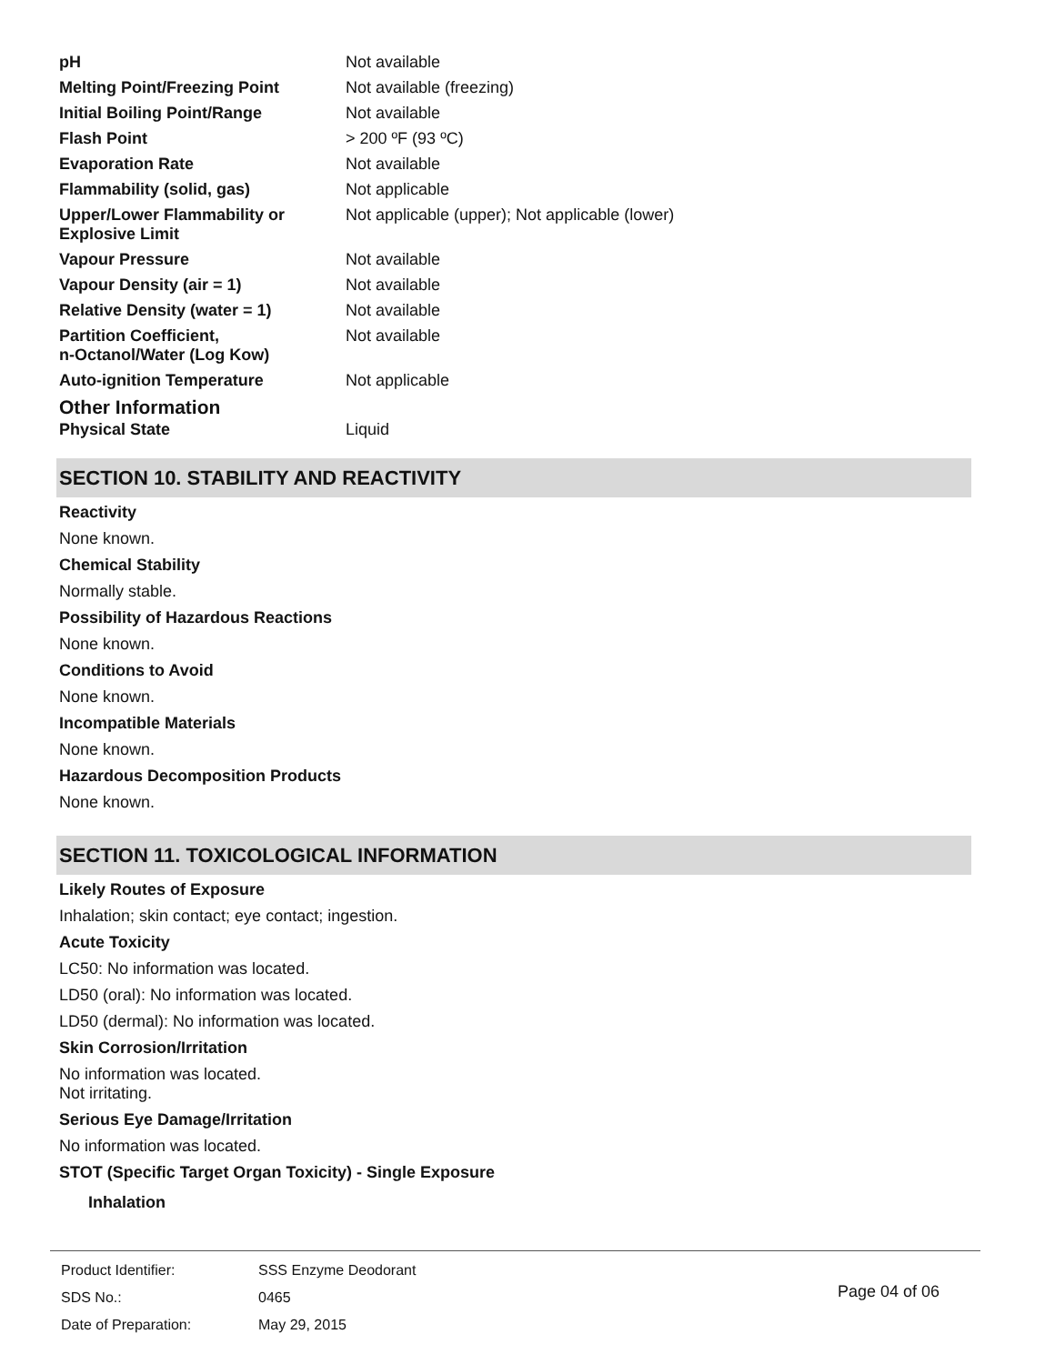| pH | Not available |
| Melting Point/Freezing Point | Not available (freezing) |
| Initial Boiling Point/Range | Not available |
| Flash Point | > 200 ºF (93 ºC) |
| Evaporation Rate | Not available |
| Flammability (solid, gas) | Not applicable |
| Upper/Lower Flammability or Explosive Limit | Not applicable (upper); Not applicable (lower) |
| Vapour Pressure | Not available |
| Vapour Density (air = 1) | Not available |
| Relative Density (water = 1) | Not available |
| Partition Coefficient, n-Octanol/Water (Log Kow) | Not available |
| Auto-ignition Temperature | Not applicable |
Other Information
| Physical State | Liquid |
SECTION 10. STABILITY AND REACTIVITY
Reactivity
None known.
Chemical Stability
Normally stable.
Possibility of Hazardous Reactions
None known.
Conditions to Avoid
None known.
Incompatible Materials
None known.
Hazardous Decomposition Products
None known.
SECTION 11. TOXICOLOGICAL INFORMATION
Likely Routes of Exposure
Inhalation; skin contact; eye contact; ingestion.
Acute Toxicity
LC50: No information was located.
LD50 (oral): No information was located.
LD50 (dermal): No information was located.
Skin Corrosion/Irritation
No information was located.
Not irritating.
Serious Eye Damage/Irritation
No information was located.
STOT (Specific Target Organ Toxicity) - Single Exposure
Inhalation
| Product Identifier: | SSS Enzyme Deodorant |
| SDS No.: | 0465 |
| Date of Preparation: | May 29, 2015 |
Page 04 of 06